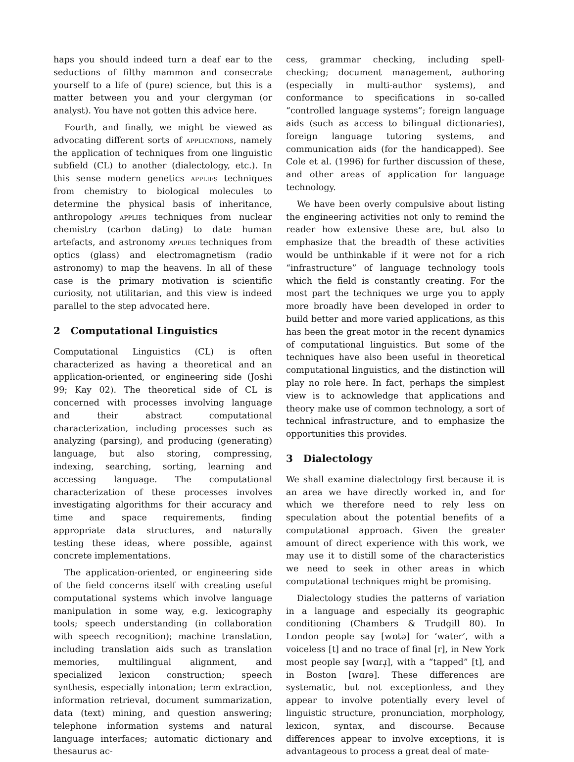haps you should indeed turn a deaf ear to the seductions of filthy mammon and consecrate yourself to a life of (pure) science, but this is a matter between you and your clergyman (or analyst). You have not gotten this advice here.
Fourth, and finally, we might be viewed as advocating different sorts of applications, namely the application of techniques from one linguistic subfield (CL) to another (dialectology, etc.). In this sense modern genetics applies techniques from chemistry to biological molecules to determine the physical basis of inheritance, anthropology applies techniques from nuclear chemistry (carbon dating) to date human artefacts, and astronomy applies techniques from optics (glass) and electromagnetism (radio astronomy) to map the heavens. In all of these case is the primary motivation is scientific curiosity, not utilitarian, and this view is indeed parallel to the step advocated here.
2 Computational Linguistics
Computational Linguistics (CL) is often characterized as having a theoretical and an application-oriented, or engineering side (Joshi 99; Kay 02). The theoretical side of CL is concerned with processes involving language and their abstract computational characterization, including processes such as analyzing (parsing), and producing (generating) language, but also storing, compressing, indexing, searching, sorting, learning and accessing language. The computational characterization of these processes involves investigating algorithms for their accuracy and time and space requirements, finding appropriate data structures, and naturally testing these ideas, where possible, against concrete implementations.
The application-oriented, or engineering side of the field concerns itself with creating useful computational systems which involve language manipulation in some way, e.g. lexicography tools; speech understanding (in collaboration with speech recognition); machine translation, including translation aids such as translation memories, multilingual alignment, and specialized lexicon construction; speech synthesis, especially intonation; term extraction, information retrieval, document summarization, data (text) mining, and question answering; telephone information systems and natural language interfaces; automatic dictionary and thesaurus ac-
cess, grammar checking, including spell-checking; document management, authoring (especially in multi-author systems), and conformance to specifications in so-called “controlled language systems”; foreign language aids (such as access to bilingual dictionaries), foreign language tutoring systems, and communication aids (for the handicapped). See Cole et al. (1996) for further discussion of these, and other areas of application for language technology.
We have been overly compulsive about listing the engineering activities not only to remind the reader how extensive these are, but also to emphasize that the breadth of these activities would be unthinkable if it were not for a rich “infrastructure” of language technology tools which the field is constantly creating. For the most part the techniques we urge you to apply more broadly have been developed in order to build better and more varied applications, as this has been the great motor in the recent dynamics of computational linguistics. But some of the techniques have also been useful in theoretical computational linguistics, and the distinction will play no role here. In fact, perhaps the simplest view is to acknowledge that applications and theory make use of common technology, a sort of technical infrastructure, and to emphasize the opportunities this provides.
3 Dialectology
We shall examine dialectology first because it is an area we have directly worked in, and for which we therefore need to rely less on speculation about the potential benefits of a computational approach. Given the greater amount of direct experience with this work, we may use it to distill some of the characteristics we need to seek in other areas in which computational techniques might be promising.
Dialectology studies the patterns of variation in a language and especially its geographic conditioning (Chambers & Trudgill 80). In London people say [wɒtə] for ‘water’, with a voiceless [t] and no trace of final [r], in New York most people say [wɑɾɹ̩], with a “tapped” [t], and in Boston [wɑɾə]. These differences are systematic, but not exceptionless, and they appear to involve potentially every level of linguistic structure, pronunciation, morphology, lexicon, syntax, and discourse. Because differences appear to involve exceptions, it is advantageous to process a great deal of mate-